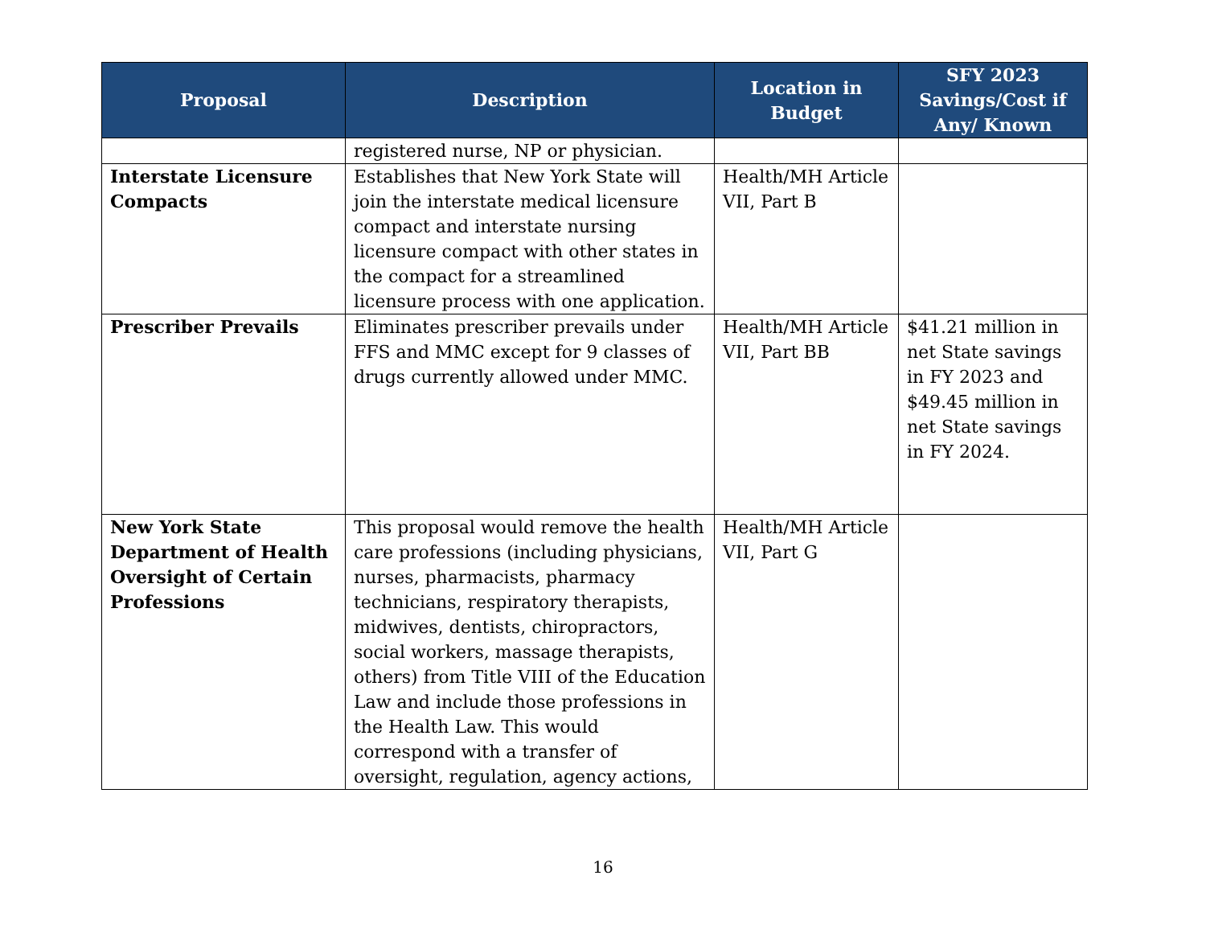| Proposal | Description | Location in Budget | SFY 2023 Savings/Cost if Any/ Known |
| --- | --- | --- | --- |
| | registered nurse, NP or physician. | | |
| Interstate Licensure Compacts | Establishes that New York State will join the interstate medical licensure compact and interstate nursing licensure compact with other states in the compact for a streamlined licensure process with one application. | Health/MH Article VII, Part B | |
| Prescriber Prevails | Eliminates prescriber prevails under FFS and MMC except for 9 classes of drugs currently allowed under MMC. | Health/MH Article VII, Part BB | $41.21 million in net State savings in FY 2023 and $49.45 million in net State savings in FY 2024. |
| New York State Department of Health Oversight of Certain Professions | This proposal would remove the health care professions (including physicians, nurses, pharmacists, pharmacy technicians, respiratory therapists, midwives, dentists, chiropractors, social workers, massage therapists, others) from Title VIII of the Education Law and include those professions in the Health Law. This would correspond with a transfer of oversight, regulation, agency actions, | Health/MH Article VII, Part G | |
16